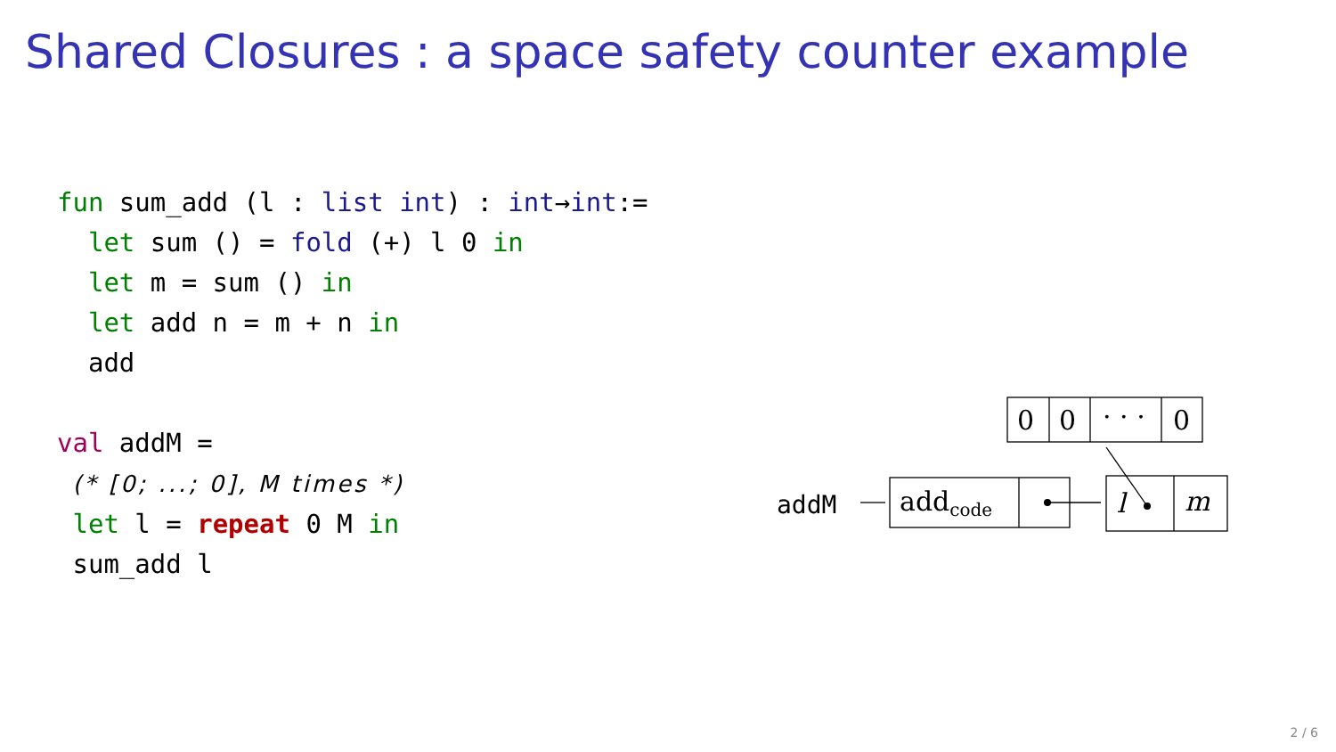Shared Closures : a space safety counter example
fun sum_add (l : list int) : int→int:=
  let sum () = fold (+) l 0 in
  let m = sum () in
  let add n = m + n in
  add

val addM =
 (* [0; ...; 0], M times *)
 let l = repeat 0 M in
 sum_add l
0
0
· · ·
0
addcode
l
m
addM
2 / 6